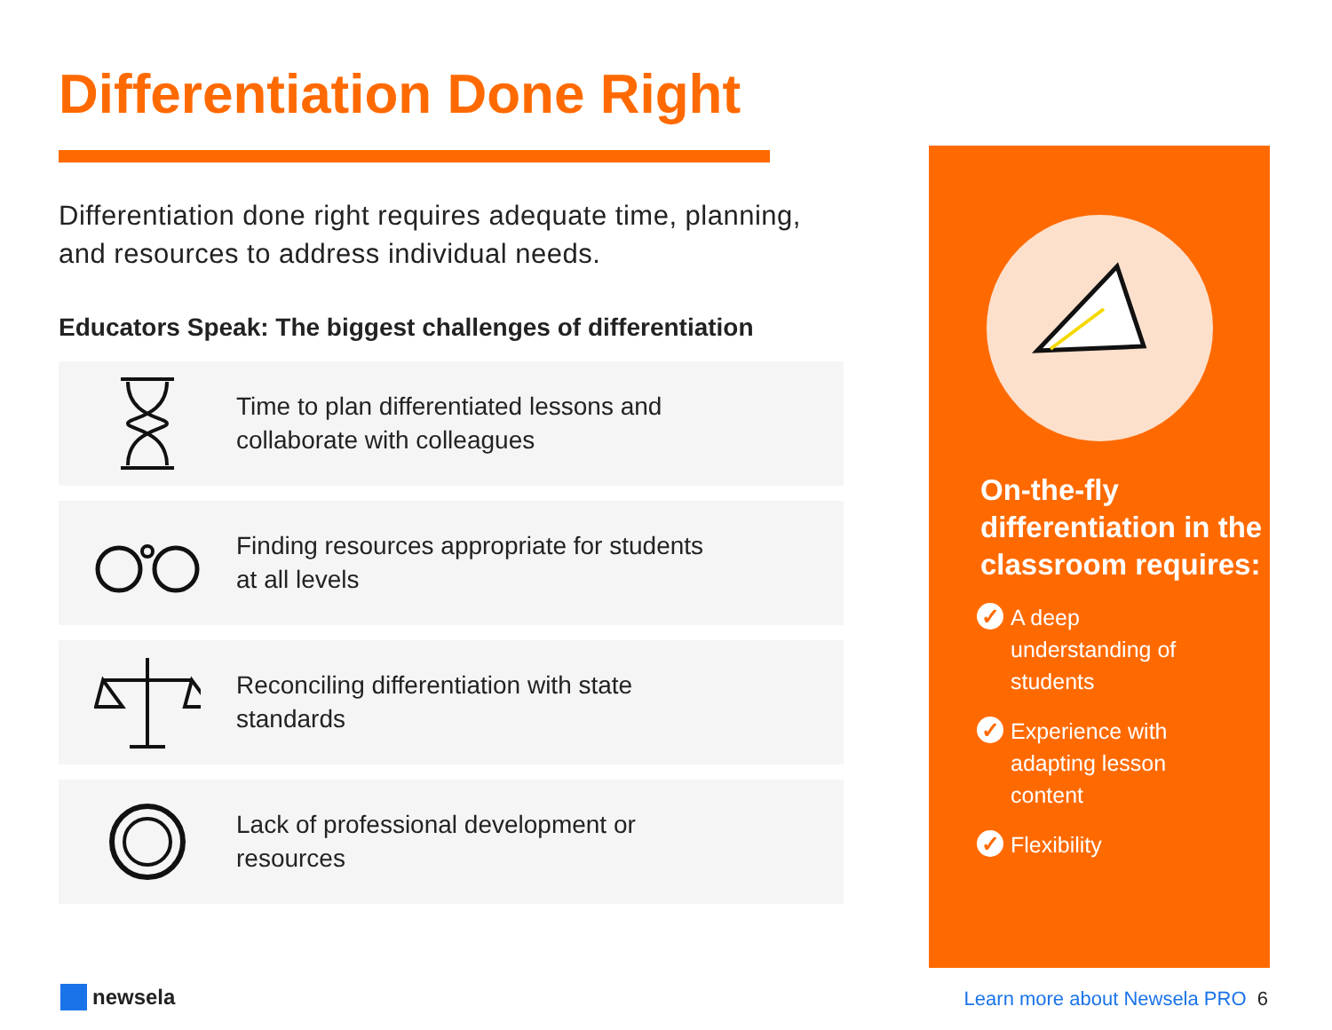Differentiation Done Right
Differentiation done right requires adequate time, planning, and resources to address individual needs.
Educators Speak: The biggest challenges of differentiation
Time to plan differentiated lessons and
collaborate with colleagues
Finding resources appropriate for students
at all levels
Reconciling differentiation with state
standards
Lack of professional development or
resources
On-the-fly differentiation in the classroom requires:
✓ A deep
understanding of
students
✓ Experience with
adapting lesson
content
✓ Flexibility
newsela
Learn more about Newsela PRO 6